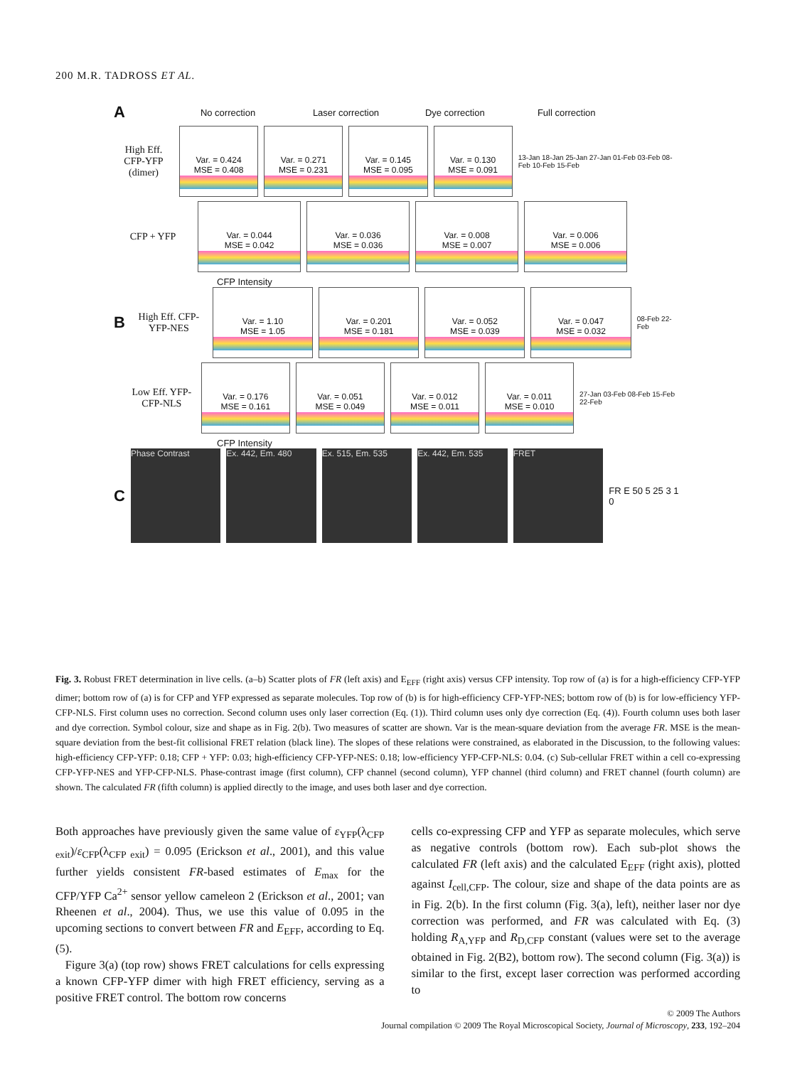200 M.R. TADROSS ET AL.
A No correction Laser correction Dye correction Full correction
High Eff. CFP-YFP (dimer)
Var. = 0.424
MSE = 0.408
Var. = 0.271
MSE = 0.231
Var. = 0.145
MSE = 0.095
Var. = 0.130
MSE = 0.091
13-Jan 18-Jan 25-Jan 27-Jan 01-Feb 03-Feb 08-Feb 10-Feb 15-Feb
CFP + YFP
Var. = 0.044
MSE = 0.042
Var. = 0.036
MSE = 0.036
Var. = 0.008
MSE = 0.007
Var. = 0.006
MSE = 0.006
CFP Intensity
B
High Eff. CFP-YFP-NES
Var. = 1.10
MSE = 1.05
Var. = 0.201
MSE = 0.181
Var. = 0.052
MSE = 0.039
Var. = 0.047
MSE = 0.032
08-Feb 22-Feb
Low Eff. YFP-CFP-NLS
Var. = 0.176
MSE = 0.161
Var. = 0.051
MSE = 0.049
Var. = 0.012
MSE = 0.011
Var. = 0.011
MSE = 0.010
27-Jan 03-Feb 08-Feb 15-Feb 22-Feb
CFP Intensity
C
Phase Contrast Ex. 442, Em. 480 Ex. 515, Em. 535 Ex. 442, Em. 535 FRET
FR E 50 5 25 3 1 0
Fig. 3. Robust FRET determination in live cells. (a–b) Scatter plots of FR (left axis) and E<sub>EFF</sub> (right axis) versus CFP intensity. Top row of (a) is for a high-efficiency CFP-YFP dimer; bottom row of (a) is for CFP and YFP expressed as separate molecules. Top row of (b) is for high-efficiency CFP-YFP-NES; bottom row of (b) is for low-efficiency YFP-CFP-NLS. First column uses no correction. Second column uses only laser correction (Eq. (1)). Third column uses only dye correction (Eq. (4)). Fourth column uses both laser and dye correction. Symbol colour, size and shape as in Fig. 2(b). Two measures of scatter are shown. Var is the mean-square deviation from the average FR. MSE is the mean-square deviation from the best-fit collisional FRET relation (black line). The slopes of these relations were constrained, as elaborated in the Discussion, to the following values: high-efficiency CFP-YFP: 0.18; CFP + YFP: 0.03; high-efficiency CFP-YFP-NES: 0.18; low-efficiency YFP-CFP-NLS: 0.04. (c) Sub-cellular FRET within a cell co-expressing CFP-YFP-NES and YFP-CFP-NLS. Phase-contrast image (first column), CFP channel (second column), YFP channel (third column) and FRET channel (fourth column) are shown. The calculated FR (fifth column) is applied directly to the image, and uses both laser and dye correction.
Both approaches have previously given the same value of ε<sub>YFP</sub>(λ<sub>CFP exit</sub>)/ε<sub>CFP</sub>(λ<sub>CFP exit</sub>) = 0.095 (Erickson et al., 2001), and this value further yields consistent FR-based estimates of E<sub>max</sub> for the CFP/YFP Ca<sup>2+</sup> sensor yellow cameleon 2 (Erickson et al., 2001; van Rheenen et al., 2004). Thus, we use this value of 0.095 in the upcoming sections to convert between FR and E<sub>EFF</sub>, according to Eq. (5).
Figure 3(a) (top row) shows FRET calculations for cells expressing a known CFP-YFP dimer with high FRET efficiency, serving as a positive FRET control. The bottom row concerns
cells co-expressing CFP and YFP as separate molecules, which serve as negative controls (bottom row). Each sub-plot shows the calculated FR (left axis) and the calculated E<sub>EFF</sub> (right axis), plotted against I<sub>cell,CFP</sub>. The colour, size and shape of the data points are as in Fig. 2(b). In the first column (Fig. 3(a), left), neither laser nor dye correction was performed, and FR was calculated with Eq. (3) holding R<sub>A,YFP</sub> and R<sub>D,CFP</sub> constant (values were set to the average obtained in Fig. 2(B2), bottom row). The second column (Fig. 3(a)) is similar to the first, except laser correction was performed according to
© 2009 The Authors
Journal compilation © 2009 The Royal Microscopical Society, Journal of Microscopy, 233, 192–204